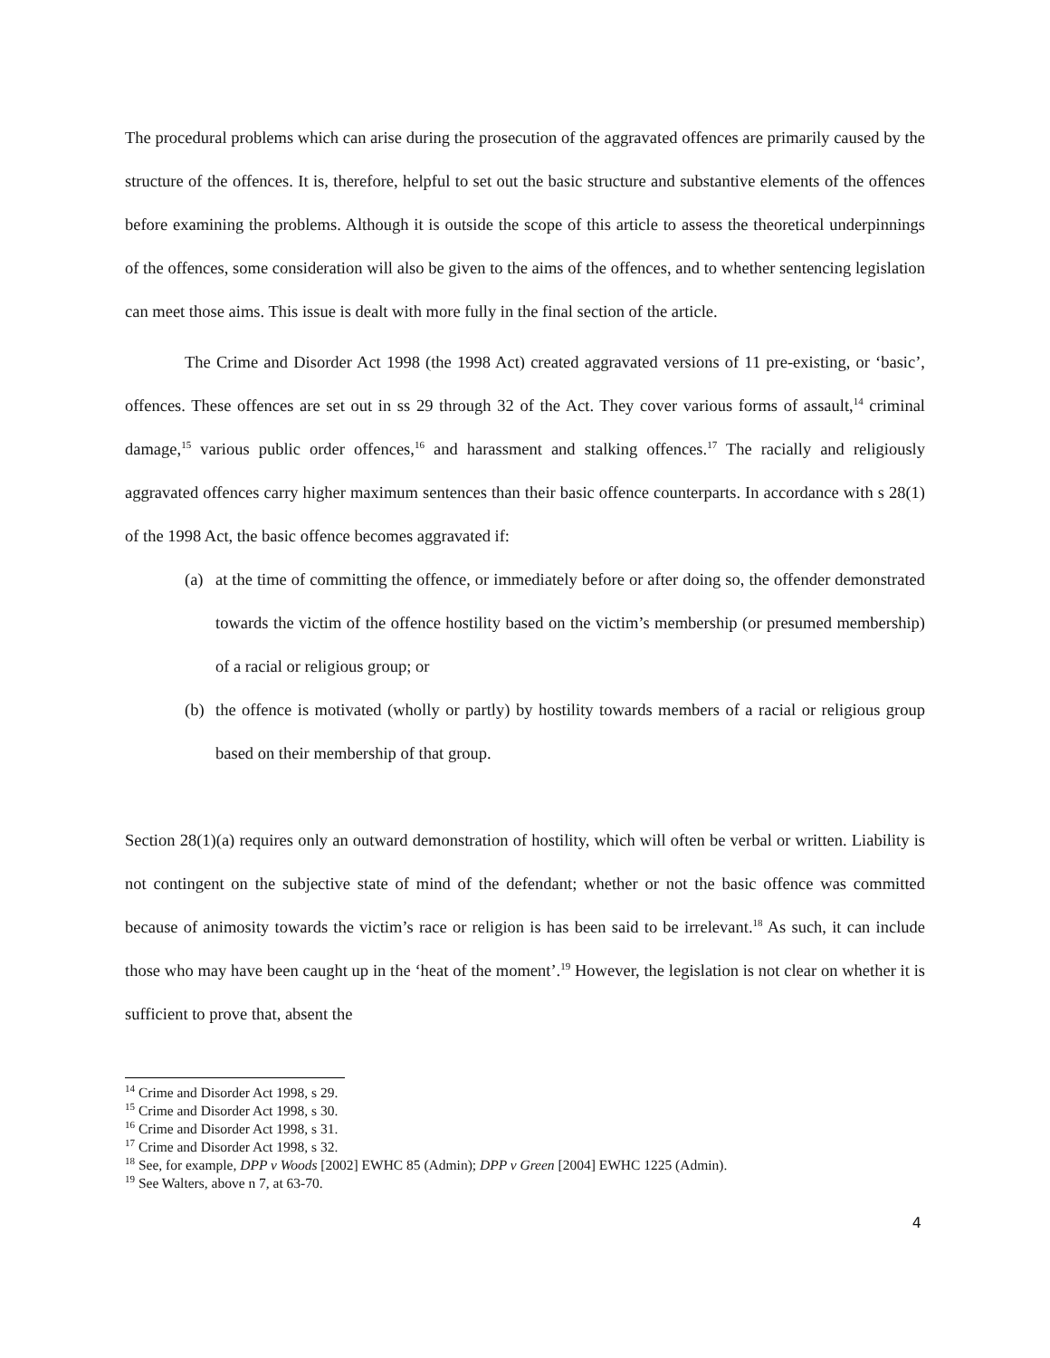The procedural problems which can arise during the prosecution of the aggravated offences are primarily caused by the structure of the offences. It is, therefore, helpful to set out the basic structure and substantive elements of the offences before examining the problems. Although it is outside the scope of this article to assess the theoretical underpinnings of the offences, some consideration will also be given to the aims of the offences, and to whether sentencing legislation can meet those aims. This issue is dealt with more fully in the final section of the article.
The Crime and Disorder Act 1998 (the 1998 Act) created aggravated versions of 11 pre-existing, or ‘basic’, offences. These offences are set out in ss 29 through 32 of the Act. They cover various forms of assault,<sup>14</sup> criminal damage,<sup>15</sup> various public order offences,<sup>16</sup> and harassment and stalking offences.<sup>17</sup> The racially and religiously aggravated offences carry higher maximum sentences than their basic offence counterparts. In accordance with s 28(1) of the 1998 Act, the basic offence becomes aggravated if:
(a) at the time of committing the offence, or immediately before or after doing so, the offender demonstrated towards the victim of the offence hostility based on the victim’s membership (or presumed membership) of a racial or religious group; or
(b) the offence is motivated (wholly or partly) by hostility towards members of a racial or religious group based on their membership of that group.
Section 28(1)(a) requires only an outward demonstration of hostility, which will often be verbal or written. Liability is not contingent on the subjective state of mind of the defendant; whether or not the basic offence was committed because of animosity towards the victim’s race or religion is has been said to be irrelevant.<sup>18</sup> As such, it can include those who may have been caught up in the ‘heat of the moment’.<sup>19</sup> However, the legislation is not clear on whether it is sufficient to prove that, absent the
<sup>14</sup> Crime and Disorder Act 1998, s 29.
<sup>15</sup> Crime and Disorder Act 1998, s 30.
<sup>16</sup> Crime and Disorder Act 1998, s 31.
<sup>17</sup> Crime and Disorder Act 1998, s 32.
<sup>18</sup> See, for example, DPP v Woods [2002] EWHC 85 (Admin); DPP v Green [2004] EWHC 1225 (Admin).
<sup>19</sup> See Walters, above n 7, at 63-70.
4